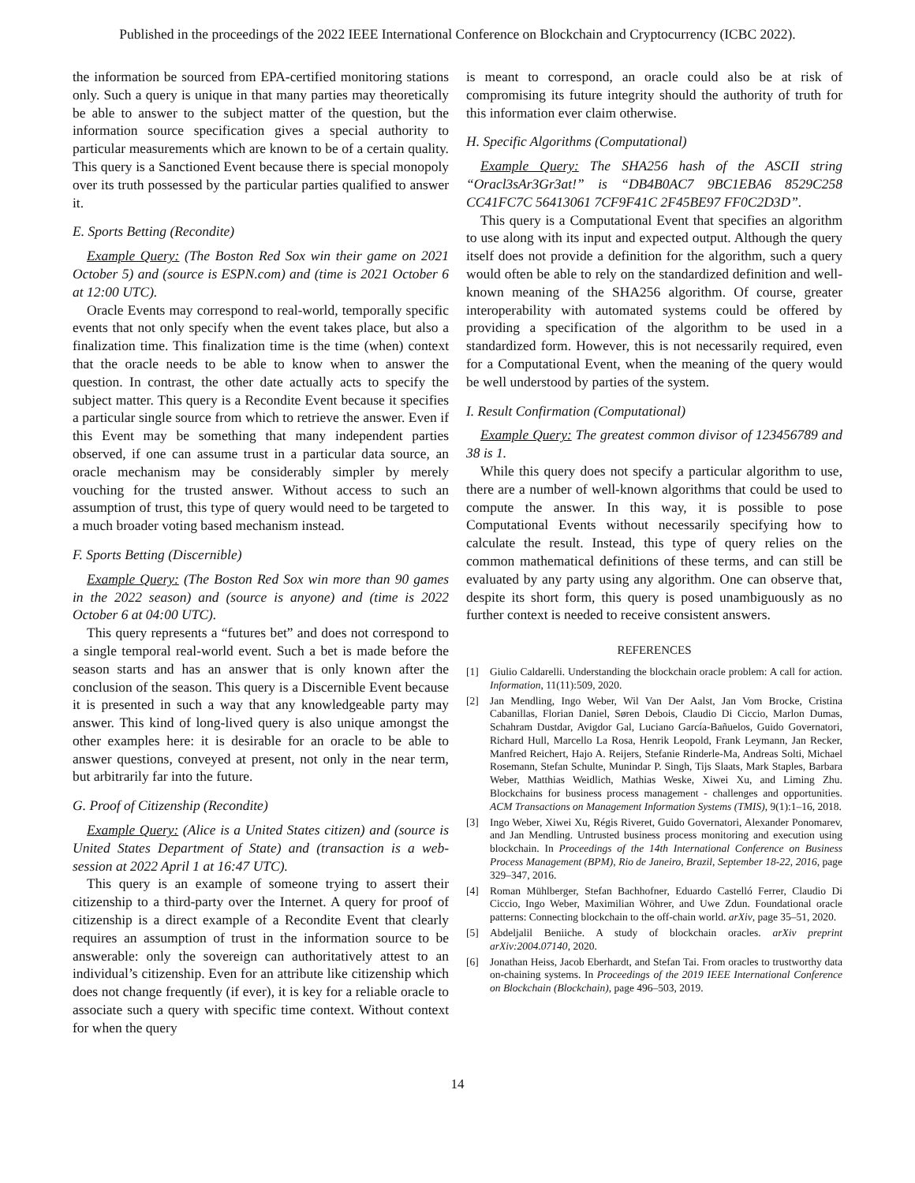Published in the proceedings of the 2022 IEEE International Conference on Blockchain and Cryptocurrency (ICBC 2022).
the information be sourced from EPA-certified monitoring stations only. Such a query is unique in that many parties may theoretically be able to answer to the subject matter of the question, but the information source specification gives a special authority to particular measurements which are known to be of a certain quality. This query is a Sanctioned Event because there is special monopoly over its truth possessed by the particular parties qualified to answer it.
E. Sports Betting (Recondite)
Example Query: (The Boston Red Sox win their game on 2021 October 5) and (source is ESPN.com) and (time is 2021 October 6 at 12:00 UTC).
Oracle Events may correspond to real-world, temporally specific events that not only specify when the event takes place, but also a finalization time. This finalization time is the time (when) context that the oracle needs to be able to know when to answer the question. In contrast, the other date actually acts to specify the subject matter. This query is a Recondite Event because it specifies a particular single source from which to retrieve the answer. Even if this Event may be something that many independent parties observed, if one can assume trust in a particular data source, an oracle mechanism may be considerably simpler by merely vouching for the trusted answer. Without access to such an assumption of trust, this type of query would need to be targeted to a much broader voting based mechanism instead.
F. Sports Betting (Discernible)
Example Query: (The Boston Red Sox win more than 90 games in the 2022 season) and (source is anyone) and (time is 2022 October 6 at 04:00 UTC).
This query represents a “futures bet” and does not correspond to a single temporal real-world event. Such a bet is made before the season starts and has an answer that is only known after the conclusion of the season. This query is a Discernible Event because it is presented in such a way that any knowledgeable party may answer. This kind of long-lived query is also unique amongst the other examples here: it is desirable for an oracle to be able to answer questions, conveyed at present, not only in the near term, but arbitrarily far into the future.
G. Proof of Citizenship (Recondite)
Example Query: (Alice is a United States citizen) and (source is United States Department of State) and (transaction is a web-session at 2022 April 1 at 16:47 UTC).
This query is an example of someone trying to assert their citizenship to a third-party over the Internet. A query for proof of citizenship is a direct example of a Recondite Event that clearly requires an assumption of trust in the information source to be answerable: only the sovereign can authoritatively attest to an individual’s citizenship. Even for an attribute like citizenship which does not change frequently (if ever), it is key for a reliable oracle to associate such a query with specific time context. Without context for when the query
is meant to correspond, an oracle could also be at risk of compromising its future integrity should the authority of truth for this information ever claim otherwise.
H. Specific Algorithms (Computational)
Example Query: The SHA256 hash of the ASCII string “Oracl3sAr3Gr3at!” is “DB4B0AC7 9BC1EBA6 8529C258 CC41FC7C 56413061 7CF9F41C 2F45BE97 FF0C2D3D”.
This query is a Computational Event that specifies an algorithm to use along with its input and expected output. Although the query itself does not provide a definition for the algorithm, such a query would often be able to rely on the standardized definition and well-known meaning of the SHA256 algorithm. Of course, greater interoperability with automated systems could be offered by providing a specification of the algorithm to be used in a standardized form. However, this is not necessarily required, even for a Computational Event, when the meaning of the query would be well understood by parties of the system.
I. Result Confirmation (Computational)
Example Query: The greatest common divisor of 123456789 and 38 is 1.
While this query does not specify a particular algorithm to use, there are a number of well-known algorithms that could be used to compute the answer. In this way, it is possible to pose Computational Events without necessarily specifying how to calculate the result. Instead, this type of query relies on the common mathematical definitions of these terms, and can still be evaluated by any party using any algorithm. One can observe that, despite its short form, this query is posed unambiguously as no further context is needed to receive consistent answers.
REFERENCES
[1] Giulio Caldarelli. Understanding the blockchain oracle problem: A call for action. Information, 11(11):509, 2020.
[2] Jan Mendling, Ingo Weber, Wil Van Der Aalst, Jan Vom Brocke, Cristina Cabanillas, Florian Daniel, Søren Debois, Claudio Di Ciccio, Marlon Dumas, Schahram Dustdar, Avigdor Gal, Luciano García-Bañuelos, Guido Governatori, Richard Hull, Marcello La Rosa, Henrik Leopold, Frank Leymann, Jan Recker, Manfred Reichert, Hajo A. Reijers, Stefanie Rinderle-Ma, Andreas Solti, Michael Rosemann, Stefan Schulte, Munindar P. Singh, Tijs Slaats, Mark Staples, Barbara Weber, Matthias Weidlich, Mathias Weske, Xiwei Xu, and Liming Zhu. Blockchains for business process management - challenges and opportunities. ACM Transactions on Management Information Systems (TMIS), 9(1):1–16, 2018.
[3] Ingo Weber, Xiwei Xu, Régis Riveret, Guido Governatori, Alexander Ponomarev, and Jan Mendling. Untrusted business process monitoring and execution using blockchain. In Proceedings of the 14th International Conference on Business Process Management (BPM), Rio de Janeiro, Brazil, September 18-22, 2016, page 329–347, 2016.
[4] Roman Mühlberger, Stefan Bachhofner, Eduardo Castelló Ferrer, Claudio Di Ciccio, Ingo Weber, Maximilian Wöhrer, and Uwe Zdun. Foundational oracle patterns: Connecting blockchain to the off-chain world. arXiv, page 35–51, 2020.
[5] Abdeljalil Beniiche. A study of blockchain oracles. arXiv preprint arXiv:2004.07140, 2020.
[6] Jonathan Heiss, Jacob Eberhardt, and Stefan Tai. From oracles to trustworthy data on-chaining systems. In Proceedings of the 2019 IEEE International Conference on Blockchain (Blockchain), page 496–503, 2019.
14